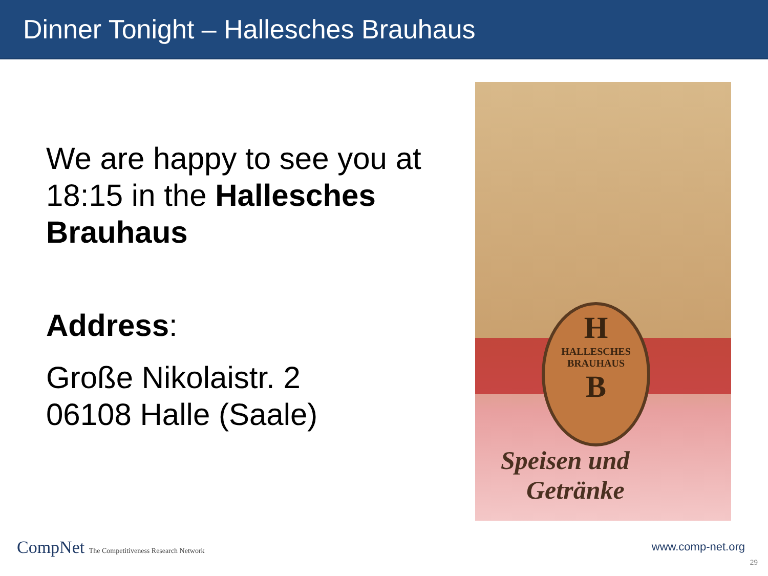Dinner Tonight – Hallesches Brauhaus
We are happy to see you at 18:15 in the Hallesches Brauhaus
Address:
Große Nikolaistr. 2
06108 Halle (Saale)
H
HALLESCHES
BRAUHAUS
B
Speisen und
Getränke
CompNet The Competitiveness Research Network
www.comp-net.org
29